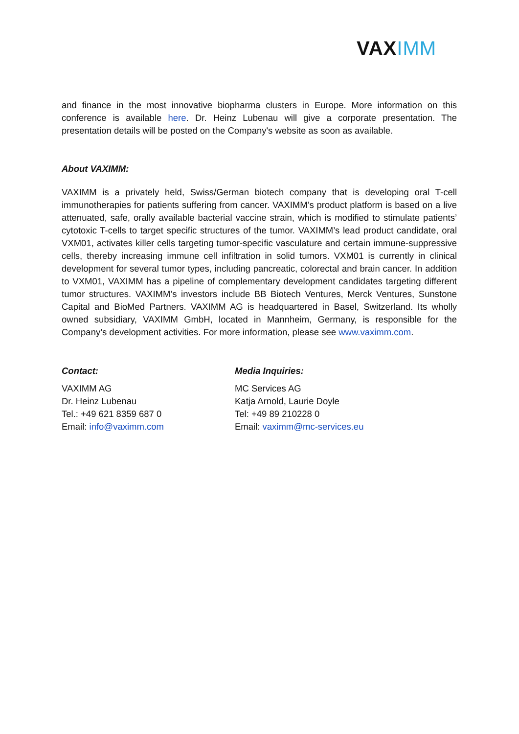VAXIMM
and finance in the most innovative biopharma clusters in Europe. More information on this conference is available here. Dr. Heinz Lubenau will give a corporate presentation. The presentation details will be posted on the Company's website as soon as available.
About VAXIMM:
VAXIMM is a privately held, Swiss/German biotech company that is developing oral T-cell immunotherapies for patients suffering from cancer. VAXIMM’s product platform is based on a live attenuated, safe, orally available bacterial vaccine strain, which is modified to stimulate patients’ cytotoxic T-cells to target specific structures of the tumor. VAXIMM’s lead product candidate, oral VXM01, activates killer cells targeting tumor-specific vasculature and certain immune-suppressive cells, thereby increasing immune cell infiltration in solid tumors. VXM01 is currently in clinical development for several tumor types, including pancreatic, colorectal and brain cancer. In addition to VXM01, VAXIMM has a pipeline of complementary development candidates targeting different tumor structures. VAXIMM’s investors include BB Biotech Ventures, Merck Ventures, Sunstone Capital and BioMed Partners. VAXIMM AG is headquartered in Basel, Switzerland. Its wholly owned subsidiary, VAXIMM GmbH, located in Mannheim, Germany, is responsible for the Company’s development activities. For more information, please see www.vaximm.com.
Contact:
VAXIMM AG
Dr. Heinz Lubenau
Tel.: +49 621 8359 687 0
Email: info@vaximm.com
Media Inquiries:
MC Services AG
Katja Arnold, Laurie Doyle
Tel: +49 89 210228 0
Email: vaximm@mc-services.eu